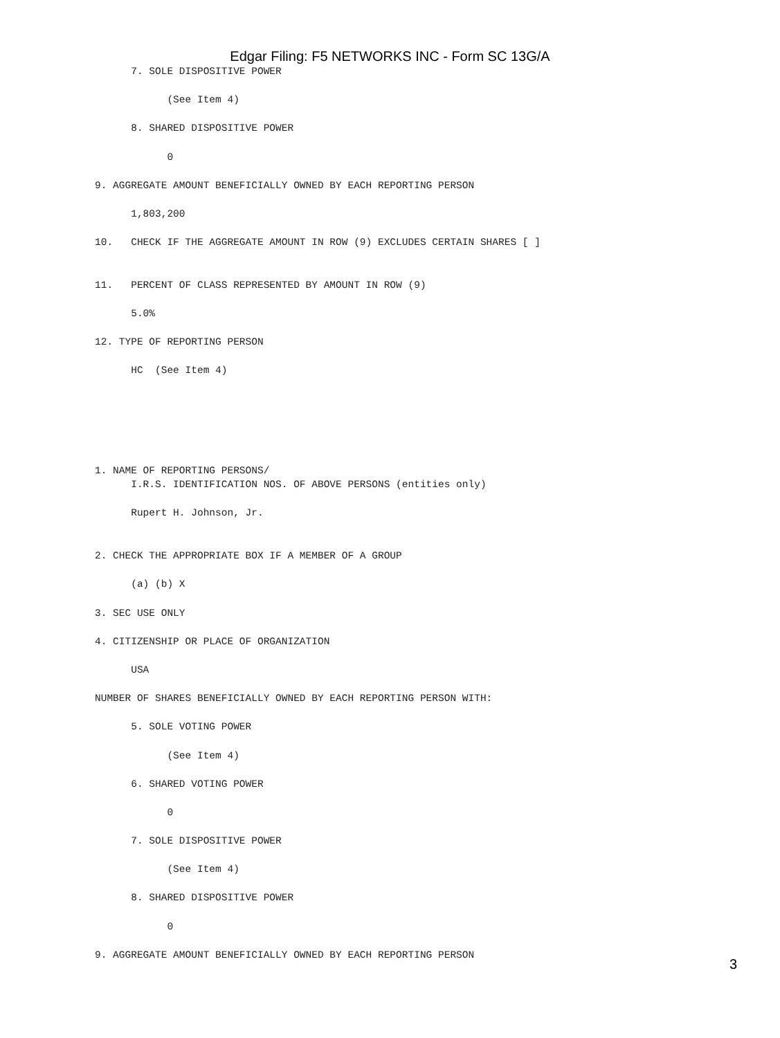Edgar Filing: F5 NETWORKS INC - Form SC 13G/A
      7. SOLE DISPOSITIVE POWER

            (See Item 4)

      8. SHARED DISPOSITIVE POWER

            0

9. AGGREGATE AMOUNT BENEFICIALLY OWNED BY EACH REPORTING PERSON

      1,803,200

10.   CHECK IF THE AGGREGATE AMOUNT IN ROW (9) EXCLUDES CERTAIN SHARES [ ]


11.   PERCENT OF CLASS REPRESENTED BY AMOUNT IN ROW (9)

      5.0%

12. TYPE OF REPORTING PERSON

      HC  (See Item 4)






1. NAME OF REPORTING PERSONS/
      I.R.S. IDENTIFICATION NOS. OF ABOVE PERSONS (entities only)

      Rupert H. Johnson, Jr.


2. CHECK THE APPROPRIATE BOX IF A MEMBER OF A GROUP

      (a) (b) X

3. SEC USE ONLY

4. CITIZENSHIP OR PLACE OF ORGANIZATION

      USA

NUMBER OF SHARES BENEFICIALLY OWNED BY EACH REPORTING PERSON WITH:

      5. SOLE VOTING POWER

            (See Item 4)

      6. SHARED VOTING POWER

            0

      7. SOLE DISPOSITIVE POWER

            (See Item 4)

      8. SHARED DISPOSITIVE POWER

            0

9. AGGREGATE AMOUNT BENEFICIALLY OWNED BY EACH REPORTING PERSON
3